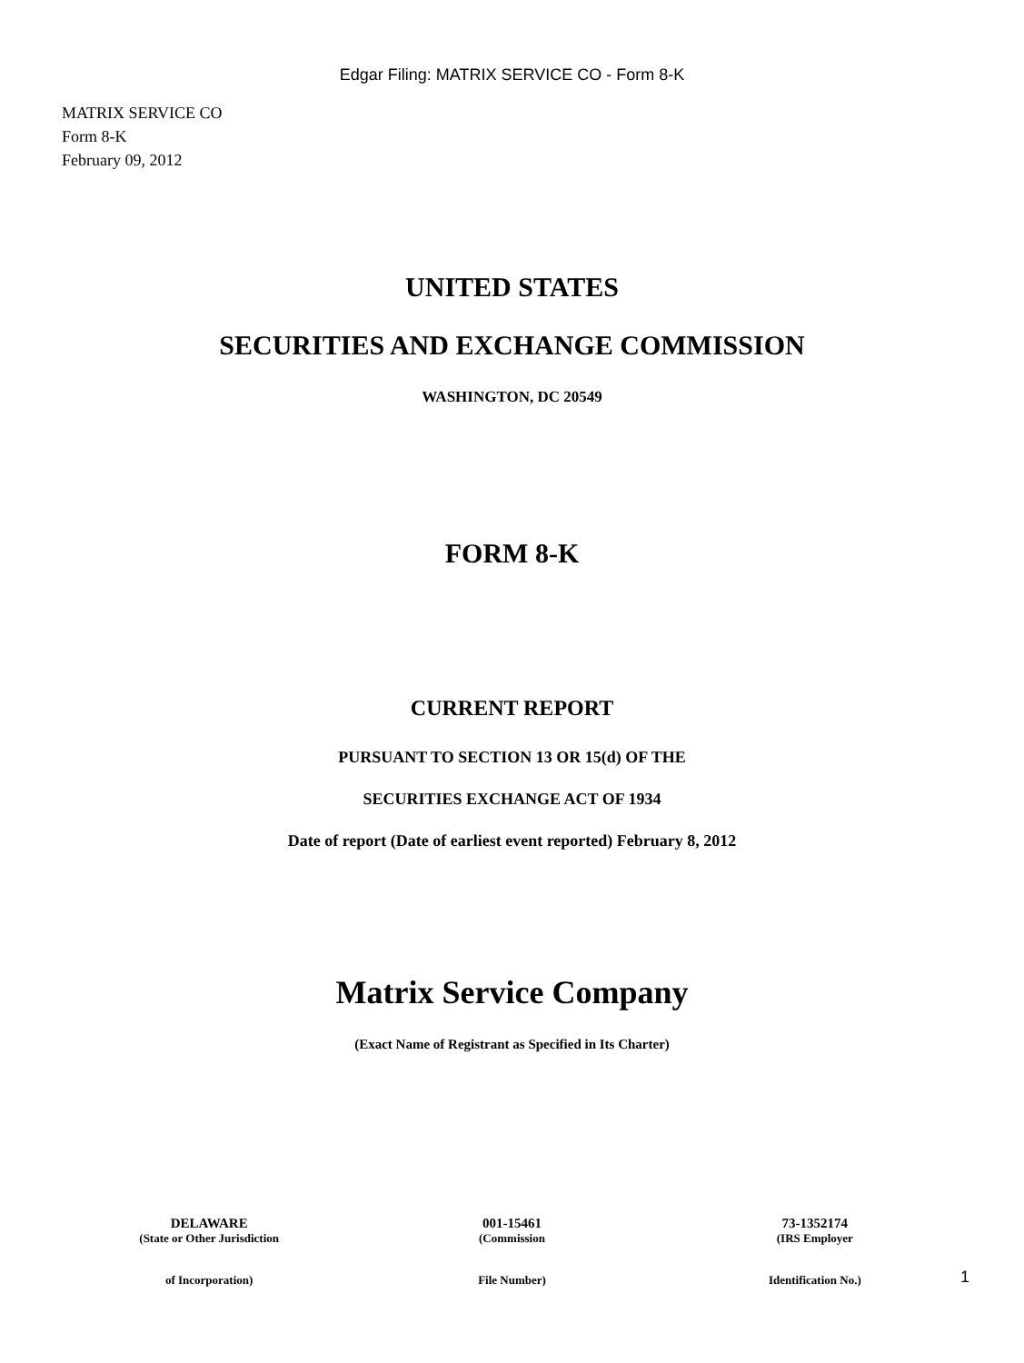Edgar Filing: MATRIX SERVICE CO - Form 8-K
MATRIX SERVICE CO
Form 8-K
February 09, 2012
UNITED STATES
SECURITIES AND EXCHANGE COMMISSION
WASHINGTON, DC 20549
FORM 8-K
CURRENT REPORT
PURSUANT TO SECTION 13 OR 15(d) OF THE
SECURITIES EXCHANGE ACT OF 1934
Date of report (Date of earliest event reported) February 8, 2012
Matrix Service Company
(Exact Name of Registrant as Specified in Its Charter)
| DELAWARE | 001-15461 | 73-1352174 |
| (State or Other Jurisdiction | (Commission | (IRS Employer |
| of Incorporation) | File Number) | Identification No.) |
1